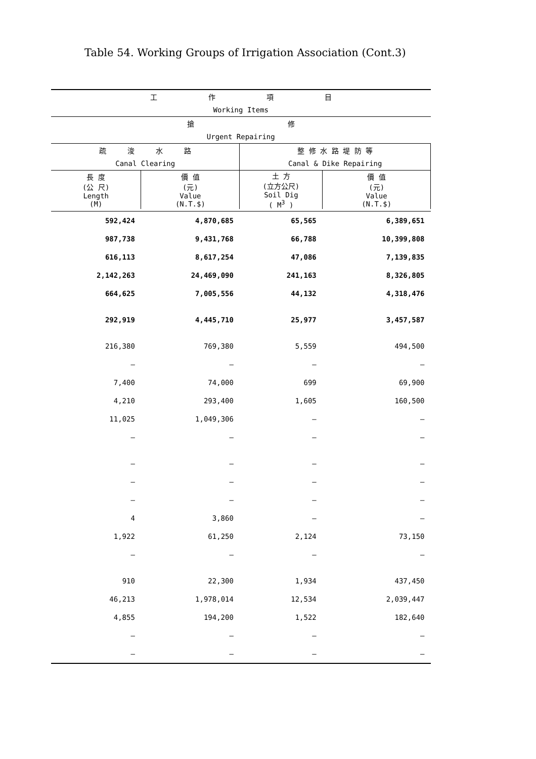Table 54. Working Groups of Irrigation Association (Cont.3)
| 工 作 項 目 | | | |
| --- | --- | --- | --- |
| Working Items | | | |
| 搶 修 | | | |
| Urgent Repairing | | | |
| 疏 浚 水 路 | | 整 修 水 路 堤 防 等 | |
| Canal Clearing | | Canal & Dike Repairing | |
| 長 度 (公 尺) Length (M) | 價 值 (元) Value (N.T.$) | 土 方 (立方公尺) Soil Dig ( M<sup>3</sup> ) | 價 值 (元) Value (N.T.$) |
| 592,424 | 4,870,685 | 65,565 | 6,389,651 |
| 987,738 | 9,431,768 | 66,788 | 10,399,808 |
| 616,113 | 8,617,254 | 47,086 | 7,139,835 |
| 2,142,263 | 24,469,090 | 241,163 | 8,326,805 |
| 664,625 | 7,005,556 | 44,132 | 4,318,476 |
| 292,919 | 4,445,710 | 25,977 | 3,457,587 |
| 216,380 | 769,380 | 5,559 | 494,500 |
| – | – | – | – |
| 7,400 | 74,000 | 699 | 69,900 |
| 4,210 | 293,400 | 1,605 | 160,500 |
| 11,025 | 1,049,306 | – | – |
| – | – | – | – |
| – | – | – | – |
| – | – | – | – |
| – | – | – | – |
| 4 | 3,860 | – | – |
| 1,922 | 61,250 | 2,124 | 73,150 |
| – | – | – | – |
| 910 | 22,300 | 1,934 | 437,450 |
| 46,213 | 1,978,014 | 12,534 | 2,039,447 |
| 4,855 | 194,200 | 1,522 | 182,640 |
| – | – | – | – |
| – | – | – | – |